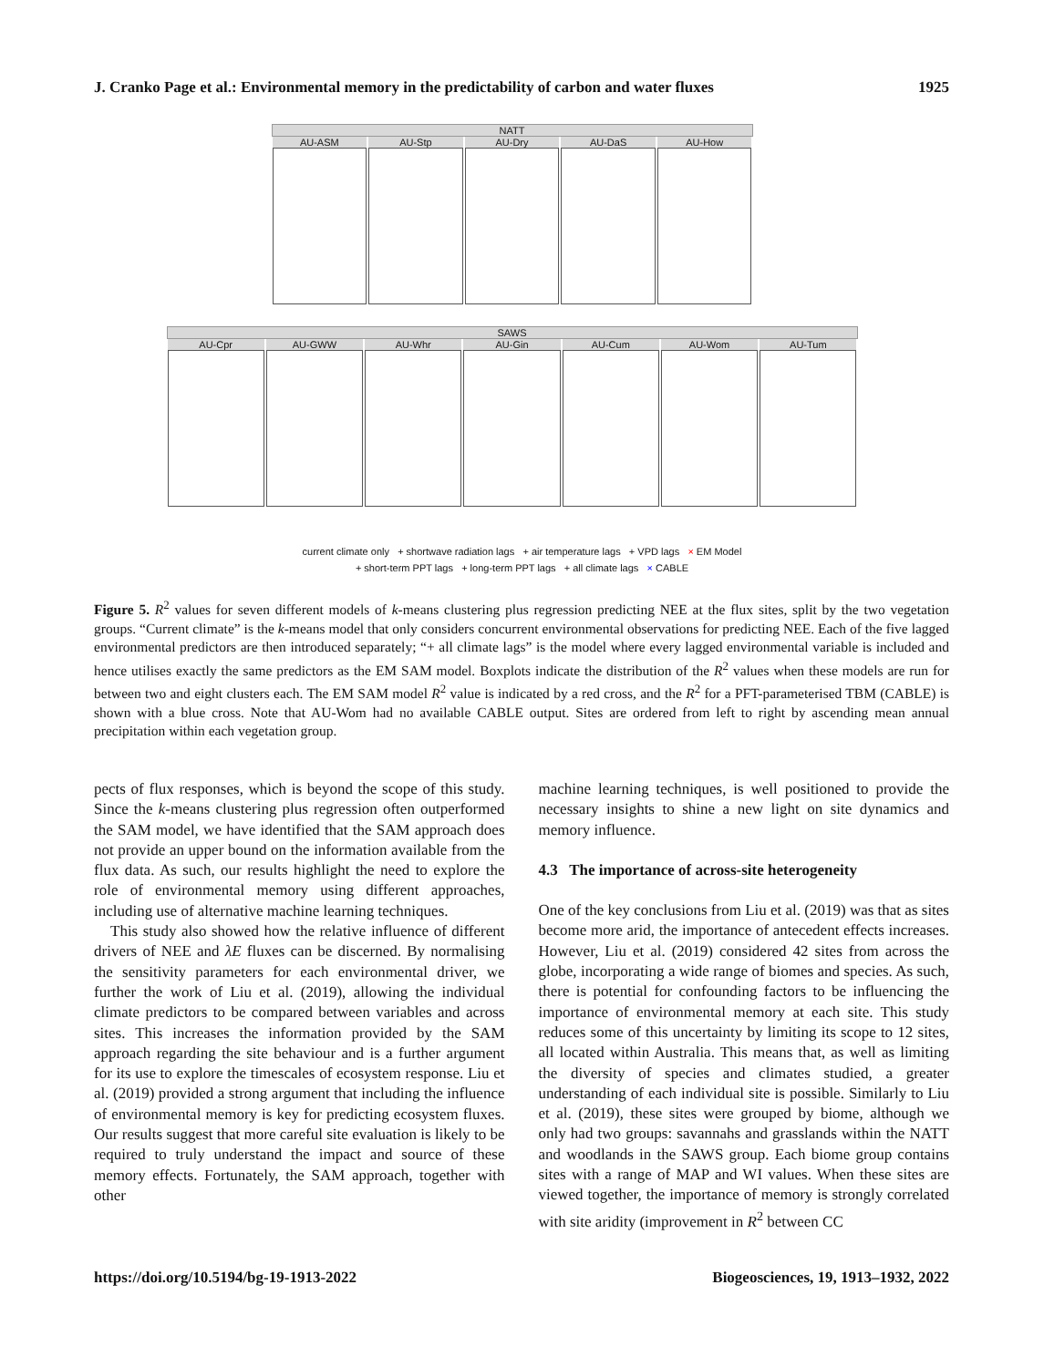J. Cranko Page et al.: Environmental memory in the predictability of carbon and water fluxes 1925
NATT
AU-ASM AU-Stp AU-Dry AU-DaS AU-How
SAWS
AU-Cpr AU-GWW AU-Whr AU-Gin AU-Cum AU-Wom AU-Tum
current climate only + shortwave radiation lags + air temperature lags + VPD lags × EM Model
+ short-term PPT lags + long-term PPT lags + all climate lags × CABLE
Figure 5. R<sup>2</sup> values for seven different models of k-means clustering plus regression predicting NEE at the flux sites, split by the two vegetation groups. “Current climate” is the k-means model that only considers concurrent environmental observations for predicting NEE. Each of the five lagged environmental predictors are then introduced separately; “+ all climate lags” is the model where every lagged environmental variable is included and hence utilises exactly the same predictors as the EM SAM model. Boxplots indicate the distribution of the R<sup>2</sup> values when these models are run for between two and eight clusters each. The EM SAM model R<sup>2</sup> value is indicated by a red cross, and the R<sup>2</sup> for a PFT-parameterised TBM (CABLE) is shown with a blue cross. Note that AU-Wom had no available CABLE output. Sites are ordered from left to right by ascending mean annual precipitation within each vegetation group.
pects of flux responses, which is beyond the scope of this study. Since the k-means clustering plus regression often outperformed the SAM model, we have identified that the SAM approach does not provide an upper bound on the information available from the flux data. As such, our results highlight the need to explore the role of environmental memory using different approaches, including use of alternative machine learning techniques.
This study also showed how the relative influence of different drivers of NEE and λE fluxes can be discerned. By normalising the sensitivity parameters for each environmental driver, we further the work of Liu et al. (2019), allowing the individual climate predictors to be compared between variables and across sites. This increases the information provided by the SAM approach regarding the site behaviour and is a further argument for its use to explore the timescales of ecosystem response. Liu et al. (2019) provided a strong argument that including the influence of environmental memory is key for predicting ecosystem fluxes. Our results suggest that more careful site evaluation is likely to be required to truly understand the impact and source of these memory effects. Fortunately, the SAM approach, together with other
machine learning techniques, is well positioned to provide the necessary insights to shine a new light on site dynamics and memory influence.
4.3 The importance of across-site heterogeneity
One of the key conclusions from Liu et al. (2019) was that as sites become more arid, the importance of antecedent effects increases. However, Liu et al. (2019) considered 42 sites from across the globe, incorporating a wide range of biomes and species. As such, there is potential for confounding factors to be influencing the importance of environmental memory at each site. This study reduces some of this uncertainty by limiting its scope to 12 sites, all located within Australia. This means that, as well as limiting the diversity of species and climates studied, a greater understanding of each individual site is possible. Similarly to Liu et al. (2019), these sites were grouped by biome, although we only had two groups: savannahs and grasslands within the NATT and woodlands in the SAWS group. Each biome group contains sites with a range of MAP and WI values. When these sites are viewed together, the importance of memory is strongly correlated with site aridity (improvement in R<sup>2</sup> between CC
https://doi.org/10.5194/bg-19-1913-2022 Biogeosciences, 19, 1913–1932, 2022